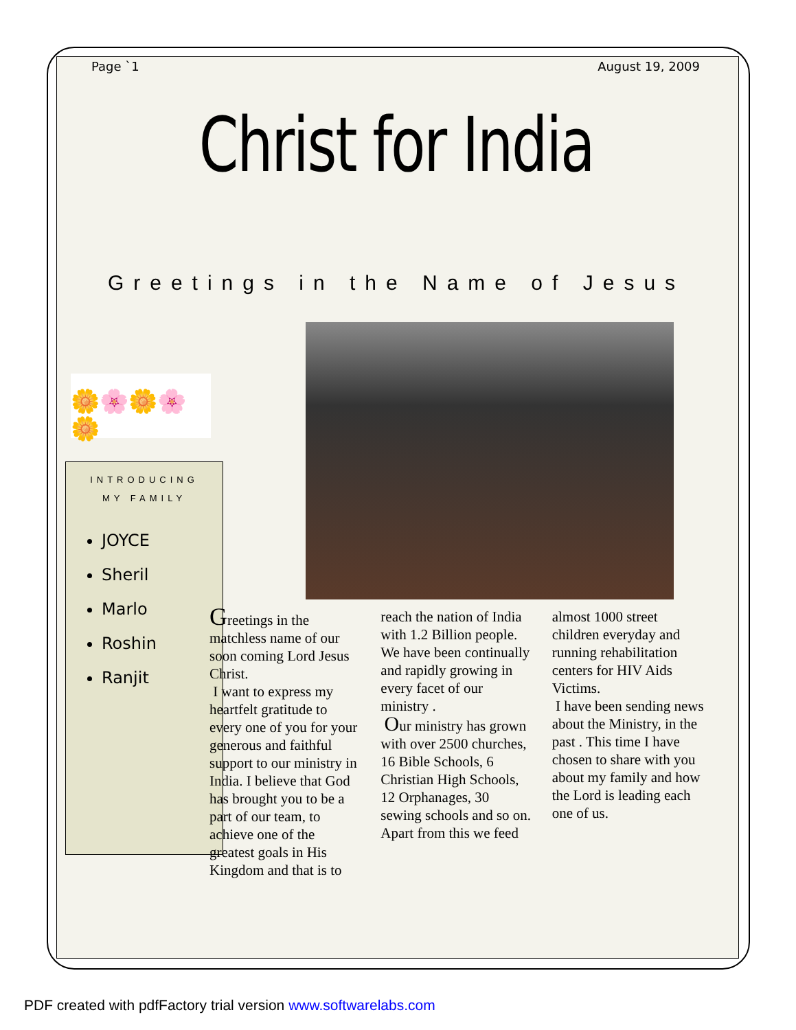Page `1 August 19, 2009
Christ for India
Greetings in the Name of Jesus
🌼🌸🌼🌸🌼
INTRODUCING
MY FAMILY
JOYCE
Sheril
Marlo
Roshin
Ranjit
Greetings in the matchless name of our soon coming Lord Jesus Christ.
I want to express my heartfelt gratitude to every one of you for your generous and faithful support to our ministry in India. I believe that God has brought you to be a part of our team, to achieve one of the greatest goals in His Kingdom and that is to
reach the nation of India with 1.2 Billion people. We have been continually and rapidly growing in every facet of our ministry .
Our ministry has grown with over 2500 churches, 16 Bible Schools, 6 Christian High Schools, 12 Orphanages, 30 sewing schools and so on. Apart from this we feed
almost 1000 street children everyday and running rehabilitation centers for HIV Aids Victims.
I have been sending news about the Ministry, in the past . This time I have chosen to share with you about my family and how the Lord is leading each one of us.
PDF created with pdfFactory trial version www.softwarelabs.com